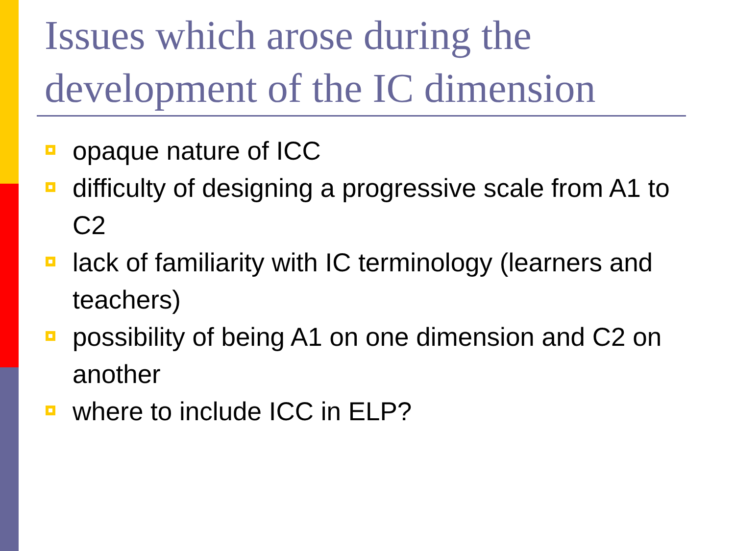Issues which arose during the development of the IC dimension
opaque nature of ICC
difficulty of designing a progressive scale from A1 to C2
lack of familiarity with IC terminology (learners and teachers)
possibility of being A1 on one dimension and C2 on another
where to include ICC in ELP?